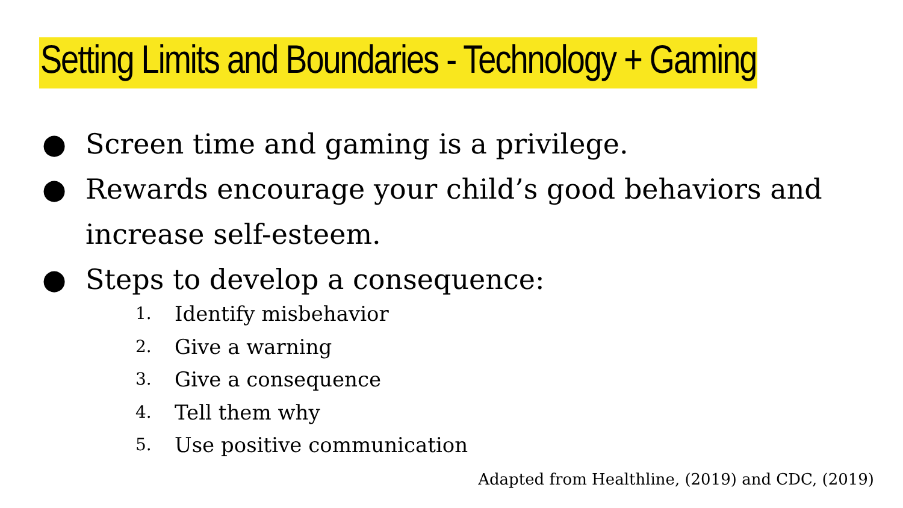Setting Limits and Boundaries - Technology + Gaming
● Screen time and gaming is a privilege.
● Rewards encourage your child’s good behaviors and
increase self-esteem.
● Steps to develop a consequence:
1. Identify misbehavior
2. Give a warning
3. Give a consequence
4. Tell them why
5. Use positive communication
Adapted from Healthline, (2019) and CDC, (2019)